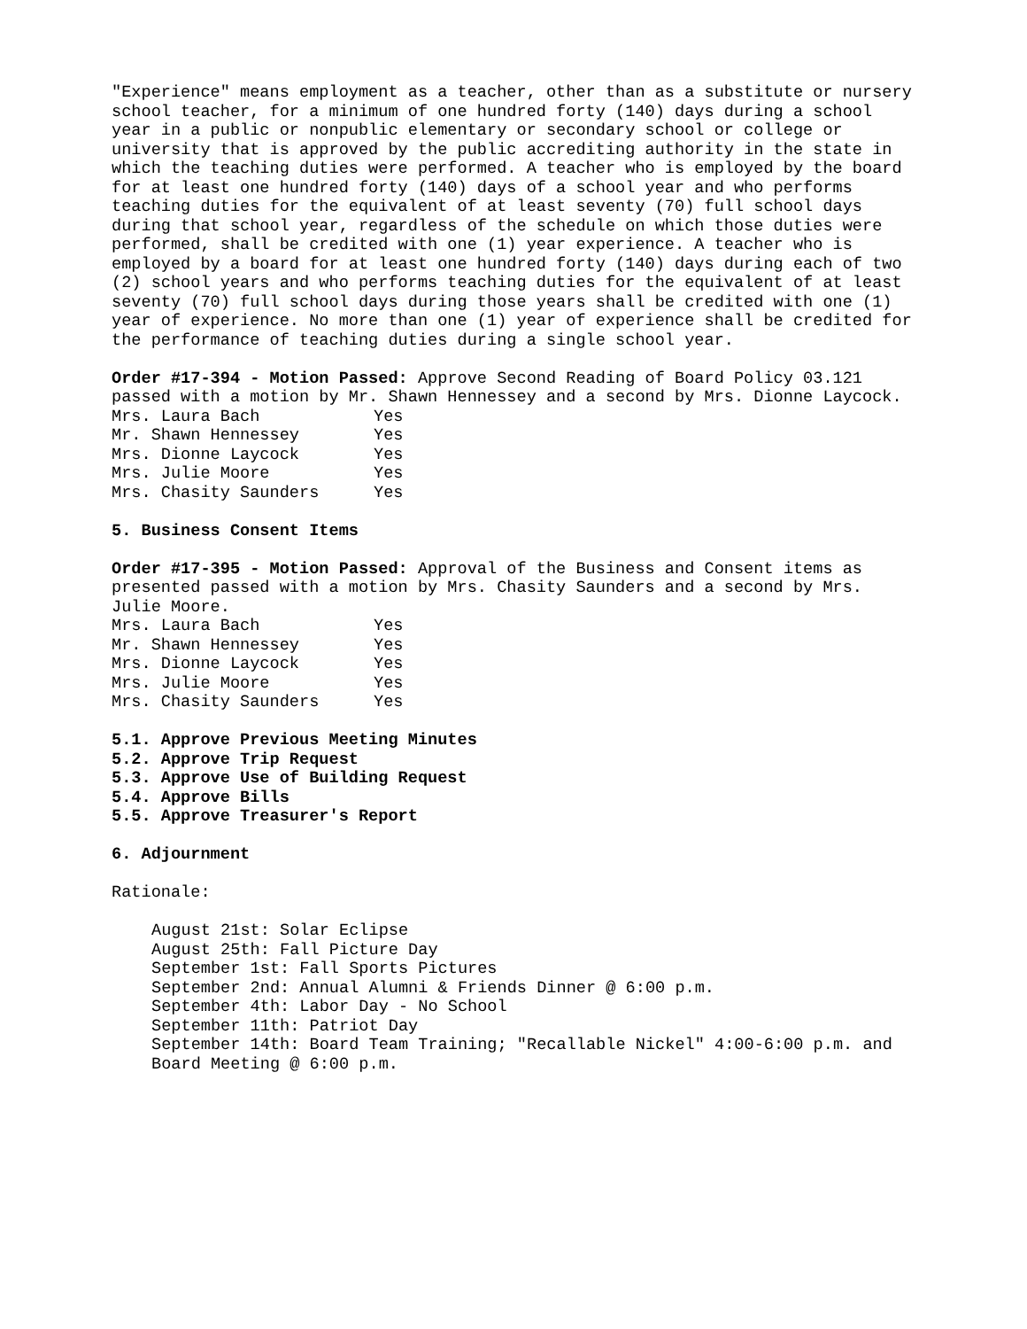"Experience" means employment as a teacher, other than as a substitute or nursery school teacher, for a minimum of one hundred forty (140) days during a school year in a public or nonpublic elementary or secondary school or college or university that is approved by the public accrediting authority in the state in which the teaching duties were performed. A teacher who is employed by the board for at least one hundred forty (140) days of a school year and who performs teaching duties for the equivalent of at least seventy (70) full school days during that school year, regardless of the schedule on which those duties were performed, shall be credited with one (1) year experience. A teacher who is employed by a board for at least one hundred forty (140) days during each of two (2) school years and who performs teaching duties for the equivalent of at least seventy (70) full school days during those years shall be credited with one (1) year of experience. No more than one (1) year of experience shall be credited for the performance of teaching duties during a single school year.
Order #17-394 - Motion Passed: Approve Second Reading of Board Policy 03.121 passed with a motion by Mr. Shawn Hennessey and a second by Mrs. Dionne Laycock.
| Mrs. Laura Bach | Yes |
| Mr. Shawn Hennessey | Yes |
| Mrs. Dionne Laycock | Yes |
| Mrs. Julie Moore | Yes |
| Mrs. Chasity Saunders | Yes |
5. Business Consent Items
Order #17-395 - Motion Passed: Approval of the Business and Consent items as presented passed with a motion by Mrs. Chasity Saunders and a second by Mrs. Julie Moore.
| Mrs. Laura Bach | Yes |
| Mr. Shawn Hennessey | Yes |
| Mrs. Dionne Laycock | Yes |
| Mrs. Julie Moore | Yes |
| Mrs. Chasity Saunders | Yes |
5.1. Approve Previous Meeting Minutes
5.2. Approve Trip Request
5.3. Approve Use of Building Request
5.4. Approve Bills
5.5. Approve Treasurer's Report
6. Adjournment
Rationale:
August 21st: Solar Eclipse
August 25th: Fall Picture Day
September 1st: Fall Sports Pictures
September 2nd: Annual Alumni & Friends Dinner @ 6:00 p.m.
September 4th: Labor Day - No School
September 11th: Patriot Day
September 14th: Board Team Training; "Recallable Nickel" 4:00-6:00 p.m. and Board Meeting @ 6:00 p.m.